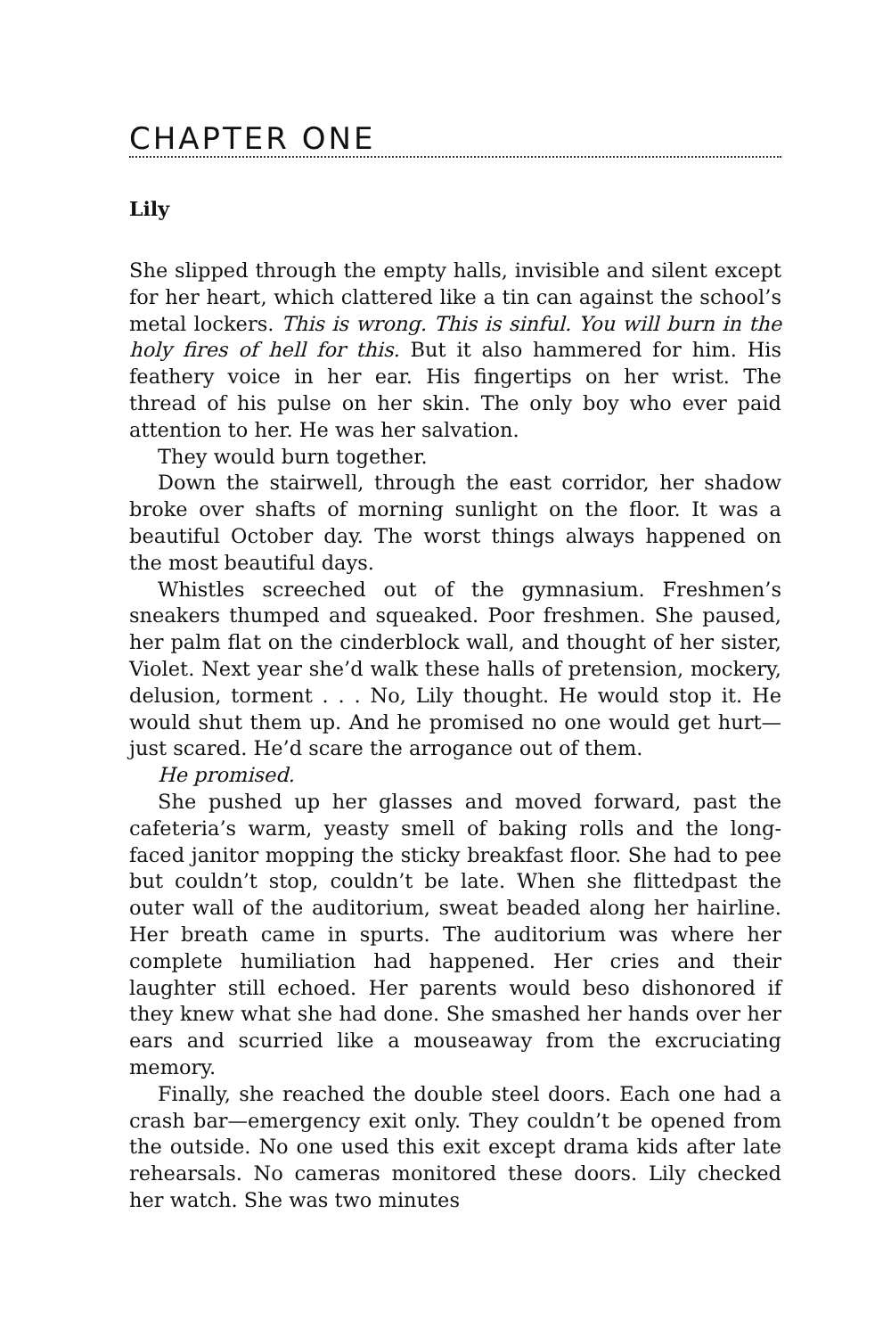CHAPTER ONE
Lily
She slipped through the empty halls, invisible and silent except for her heart, which clattered like a tin can against the school’s metal lockers. This is wrong. This is sinful. You will burn in the holy fires of hell for this. But it also hammered for him. His feathery voice in her ear. His fingertips on her wrist. The thread of his pulse on her skin. The only boy who ever paid attention to her. He was her salvation.
They would burn together.
Down the stairwell, through the east corridor, her shadow broke over shafts of morning sunlight on the floor. It was a beautiful October day. The worst things always happened on the most beautiful days.
Whistles screeched out of the gymnasium. Freshmen’s sneakers thumped and squeaked. Poor freshmen. She paused, her palm flat on the cinderblock wall, and thought of her sister, Violet. Next year she’d walk these halls of pretension, mockery, delusion, torment . . . No, Lily thought. He would stop it. He would shut them up. And he promised no one would get hurt—just scared. He’d scare the arrogance out of them.
He promised.
She pushed up her glasses and moved forward, past the cafeteria’s warm, yeasty smell of baking rolls and the long-faced janitor mopping the sticky breakfast floor. She had to pee but couldn’t stop, couldn’t be late. When she flittedpast the outer wall of the auditorium, sweat beaded along her hairline. Her breath came in spurts. The auditorium was where her complete humiliation had happened. Her cries and their laughter still echoed. Her parents would beso dishonored if they knew what she had done. She smashed her hands over her ears and scurried like a mouseaway from the excruciating memory.
Finally, she reached the double steel doors. Each one had a crash bar—emergency exit only. They couldn’t be opened from the outside. No one used this exit except drama kids after late rehearsals. No cameras monitored these doors. Lily checked her watch. She was two minutes